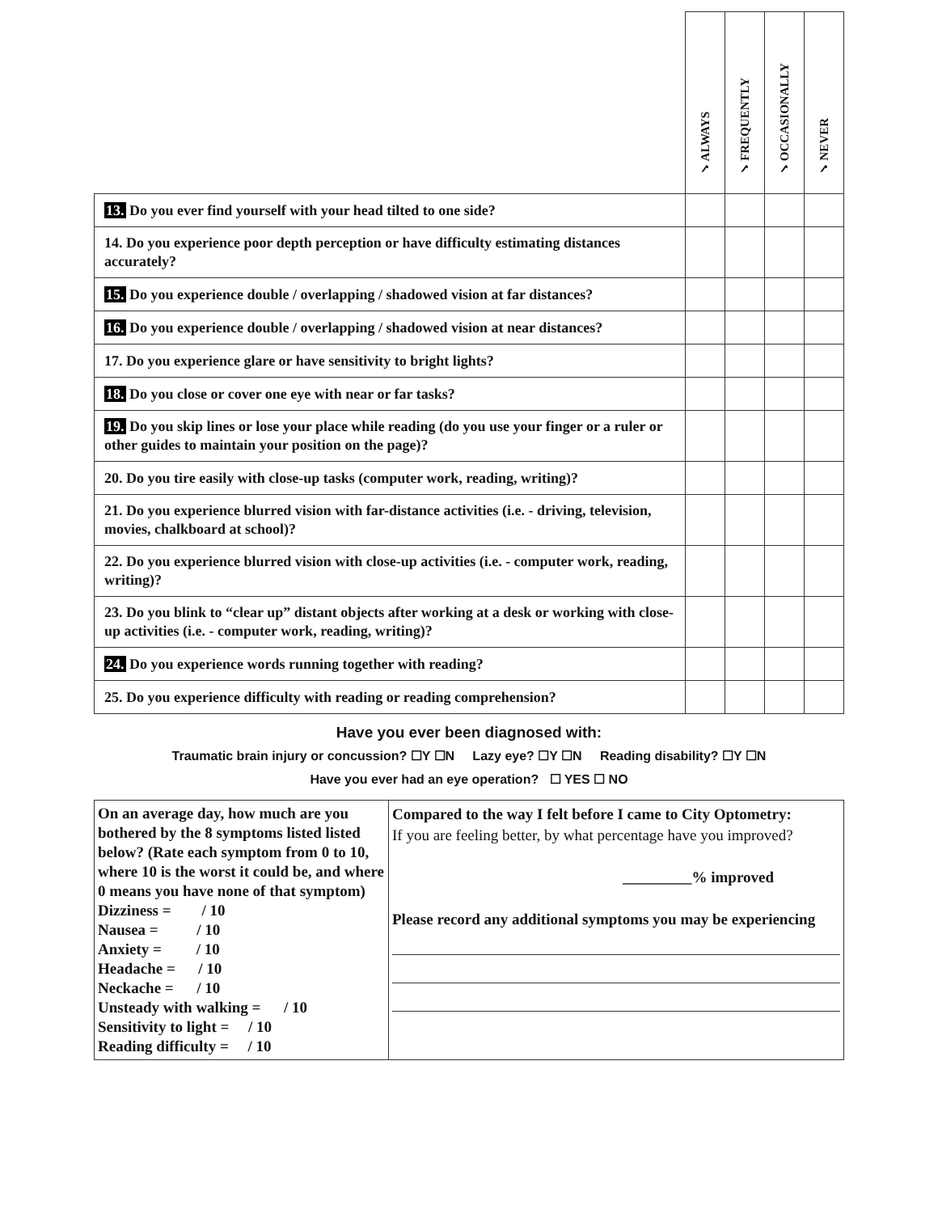| | ✓ALWAYS | ✓FREQUENTLY | ✓OCCASIONALLY | ✓NEVER |
| --- | --- | --- | --- | --- |
| 13. Do you ever find yourself with your head tilted to one side? | | | | |
| 14. Do you experience poor depth perception or have difficulty estimating distances accurately? | | | | |
| 15. Do you experience double / overlapping / shadowed vision at far distances? | | | | |
| 16. Do you experience double / overlapping / shadowed vision at near distances? | | | | |
| 17. Do you experience glare or have sensitivity to bright lights? | | | | |
| 18. Do you close or cover one eye with near or far tasks? | | | | |
| 19. Do you skip lines or lose your place while reading (do you use your finger or a ruler or other guides to maintain your position on the page)? | | | | |
| 20. Do you tire easily with close-up tasks (computer work, reading, writing)? | | | | |
| 21. Do you experience blurred vision with far-distance activities (i.e. - driving, television, movies, chalkboard at school)? | | | | |
| 22. Do you experience blurred vision with close-up activities (i.e. - computer work, reading, writing)? | | | | |
| 23. Do you blink to “clear up” distant objects after working at a desk or working with close-up activities (i.e. - computer work, reading, writing)? | | | | |
| 24. Do you experience words running together with reading? | | | | |
| 25. Do you experience difficulty with reading or reading comprehension? | | | | |
Have you ever been diagnosed with:
Traumatic brain injury or concussion? ☐Y ☐N Lazy eye? ☐Y ☐N Reading disability? ☐Y ☐N
Have you ever had an eye operation? ☐ YES ☐ NO
| On an average day, how much are you bothered by the 8 symptoms listed listed below? (Rate each symptom from 0 to 10, where 10 is the worst it could be, and where 0 means you have none of that symptom) Dizziness = / 10 Nausea = / 10 Anxiety = / 10 Headache = / 10 Neckache = / 10 Unsteady with walking = / 10 Sensitivity to light = / 10 Reading difficulty = / 10 | Compared to the way I felt before I came to City Optometry: If you are feeling better, by what percentage have you improved? _________% improved Please record any additional symptoms you may be experiencing |